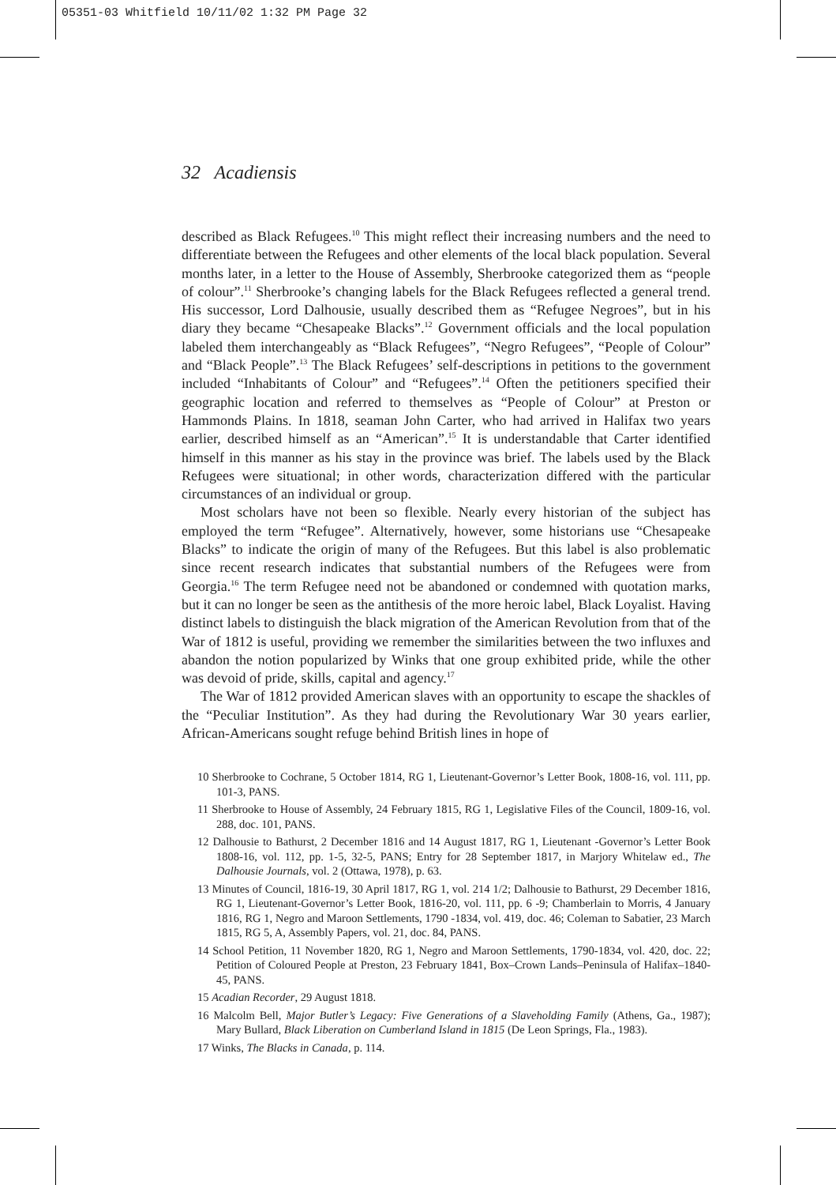05351-03 Whitfield 10/11/02 1:32 PM Page 32
32 Acadiensis
described as Black Refugees.<sup>10</sup> This might reflect their increasing numbers and the need to differentiate between the Refugees and other elements of the local black population. Several months later, in a letter to the House of Assembly, Sherbrooke categorized them as “people of colour”.<sup>11</sup> Sherbrooke’s changing labels for the Black Refugees reflected a general trend. His successor, Lord Dalhousie, usually described them as “Refugee Negroes”, but in his diary they became “Chesapeake Blacks”.<sup>12</sup> Government officials and the local population labeled them interchangeably as “Black Refugees”, “Negro Refugees”, “People of Colour” and “Black People”.<sup>13</sup> The Black Refugees’ self-descriptions in petitions to the government included “Inhabitants of Colour” and “Refugees”.<sup>14</sup> Often the petitioners specified their geographic location and referred to themselves as “People of Colour” at Preston or Hammonds Plains. In 1818, seaman John Carter, who had arrived in Halifax two years earlier, described himself as an “American”.<sup>15</sup> It is understandable that Carter identified himself in this manner as his stay in the province was brief. The labels used by the Black Refugees were situational; in other words, characterization differed with the particular circumstances of an individual or group.
Most scholars have not been so flexible. Nearly every historian of the subject has employed the term “Refugee”. Alternatively, however, some historians use “Chesapeake Blacks” to indicate the origin of many of the Refugees. But this label is also problematic since recent research indicates that substantial numbers of the Refugees were from Georgia.<sup>16</sup> The term Refugee need not be abandoned or condemned with quotation marks, but it can no longer be seen as the antithesis of the more heroic label, Black Loyalist. Having distinct labels to distinguish the black migration of the American Revolution from that of the War of 1812 is useful, providing we remember the similarities between the two influxes and abandon the notion popularized by Winks that one group exhibited pride, while the other was devoid of pride, skills, capital and agency.<sup>17</sup>
The War of 1812 provided American slaves with an opportunity to escape the shackles of the “Peculiar Institution”. As they had during the Revolutionary War 30 years earlier, African-Americans sought refuge behind British lines in hope of
10 Sherbrooke to Cochrane, 5 October 1814, RG 1, Lieutenant-Governor’s Letter Book, 1808-16, vol. 111, pp. 101-3, PANS.
11 Sherbrooke to House of Assembly, 24 February 1815, RG 1, Legislative Files of the Council, 1809-16, vol. 288, doc. 101, PANS.
12 Dalhousie to Bathurst, 2 December 1816 and 14 August 1817, RG 1, Lieutenant -Governor’s Letter Book 1808-16, vol. 112, pp. 1-5, 32-5, PANS; Entry for 28 September 1817, in Marjory Whitelaw ed., The Dalhousie Journals, vol. 2 (Ottawa, 1978), p. 63.
13 Minutes of Council, 1816-19, 30 April 1817, RG 1, vol. 214 1/2; Dalhousie to Bathurst, 29 December 1816, RG 1, Lieutenant-Governor’s Letter Book, 1816-20, vol. 111, pp. 6 -9; Chamberlain to Morris, 4 January 1816, RG 1, Negro and Maroon Settlements, 1790 -1834, vol. 419, doc. 46; Coleman to Sabatier, 23 March 1815, RG 5, A, Assembly Papers, vol. 21, doc. 84, PANS.
14 School Petition, 11 November 1820, RG 1, Negro and Maroon Settlements, 1790-1834, vol. 420, doc. 22; Petition of Coloured People at Preston, 23 February 1841, Box–Crown Lands–Peninsula of Halifax–1840-45, PANS.
15 Acadian Recorder, 29 August 1818.
16 Malcolm Bell, Major Butler’s Legacy: Five Generations of a Slaveholding Family (Athens, Ga., 1987); Mary Bullard, Black Liberation on Cumberland Island in 1815 (De Leon Springs, Fla., 1983).
17 Winks, The Blacks in Canada, p. 114.